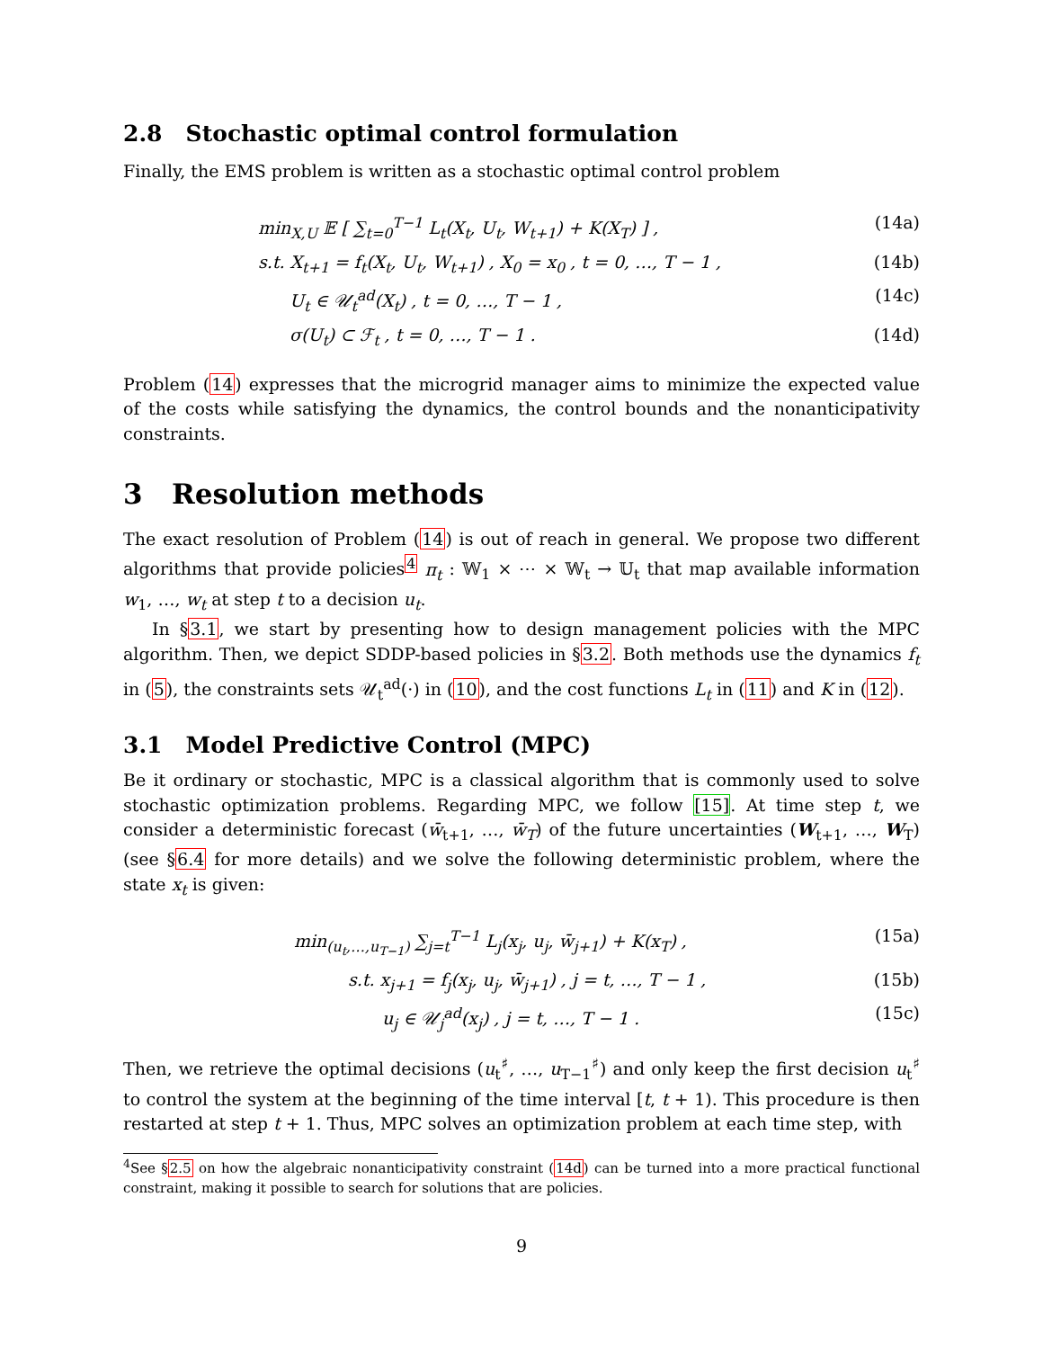2.8 Stochastic optimal control formulation
Finally, the EMS problem is written as a stochastic optimal control problem
min<sub>X,U</sub> 𝔼 [ ∑<sub>t=0</sub><sup>T−1</sup> L<sub>t</sub>(X<sub>t</sub>, U<sub>t</sub>, W<sub>t+1</sub>) + K(X<sub>T</sub>) ] , (14a)
s.t. X<sub>t+1</sub> = f<sub>t</sub>(X<sub>t</sub>, U<sub>t</sub>, W<sub>t+1</sub>) , X<sub>0</sub> = x<sub>0</sub> , t = 0, …, T − 1 , (14b)
U<sub>t</sub> ∈ 𝒰<sub>t</sub><sup>ad</sup>(X<sub>t</sub>) , t = 0, …, T − 1 , (14c)
σ(U<sub>t</sub>) ⊂ ℱ<sub>t</sub> , t = 0, …, T − 1 . (14d)
Problem (14) expresses that the microgrid manager aims to minimize the expected value of the costs while satisfying the dynamics, the control bounds and the nonanticipativity constraints.
3 Resolution methods
The exact resolution of Problem (14) is out of reach in general. We propose two different algorithms that provide policies<sup>4</sup> π<sub>t</sub> : 𝕎<sub>1</sub> × ⋯ × 𝕎<sub>t</sub> → 𝕌<sub>t</sub> that map available information w<sub>1</sub>, …, w<sub>t</sub> at step t to a decision u<sub>t</sub>.
In §3.1, we start by presenting how to design management policies with the MPC algorithm. Then, we depict SDDP-based policies in §3.2. Both methods use the dynamics f<sub>t</sub> in (5), the constraints sets 𝒰<sub>t</sub><sup>ad</sup>(·) in (10), and the cost functions L<sub>t</sub> in (11) and K in (12).
3.1 Model Predictive Control (MPC)
Be it ordinary or stochastic, MPC is a classical algorithm that is commonly used to solve stochastic optimization problems. Regarding MPC, we follow [15]. At time step t, we consider a deterministic forecast (w̄<sub>t+1</sub>, …, w̄<sub>T</sub>) of the future uncertainties (W<sub>t+1</sub>, …, W<sub>T</sub>) (see §6.4 for more details) and we solve the following deterministic problem, where the state x<sub>t</sub> is given:
min<sub>(u<sub>t</sub>,…,u<sub>T−1</sub>)</sub> ∑<sub>j=t</sub><sup>T−1</sup> L<sub>j</sub>(x<sub>j</sub>, u<sub>j</sub>, w̄<sub>j+1</sub>) + K(x<sub>T</sub>) , (15a)
s.t. x<sub>j+1</sub> = f<sub>j</sub>(x<sub>j</sub>, u<sub>j</sub>, w̄<sub>j+1</sub>) , j = t, …, T − 1 , (15b)
u<sub>j</sub> ∈ 𝒰<sub>j</sub><sup>ad</sup>(x<sub>j</sub>) , j = t, …, T − 1 . (15c)
Then, we retrieve the optimal decisions (u<sub>t</sub><sup>♯</sup>, …, u<sub>T−1</sub><sup>♯</sup>) and only keep the first decision u<sub>t</sub><sup>♯</sup> to control the system at the beginning of the time interval [t, t + 1). This procedure is then restarted at step t + 1. Thus, MPC solves an optimization problem at each time step, with
<sup>4</sup> See §2.5 on how the algebraic nonanticipativity constraint (14d) can be turned into a more practical functional constraint, making it possible to search for solutions that are policies.
9